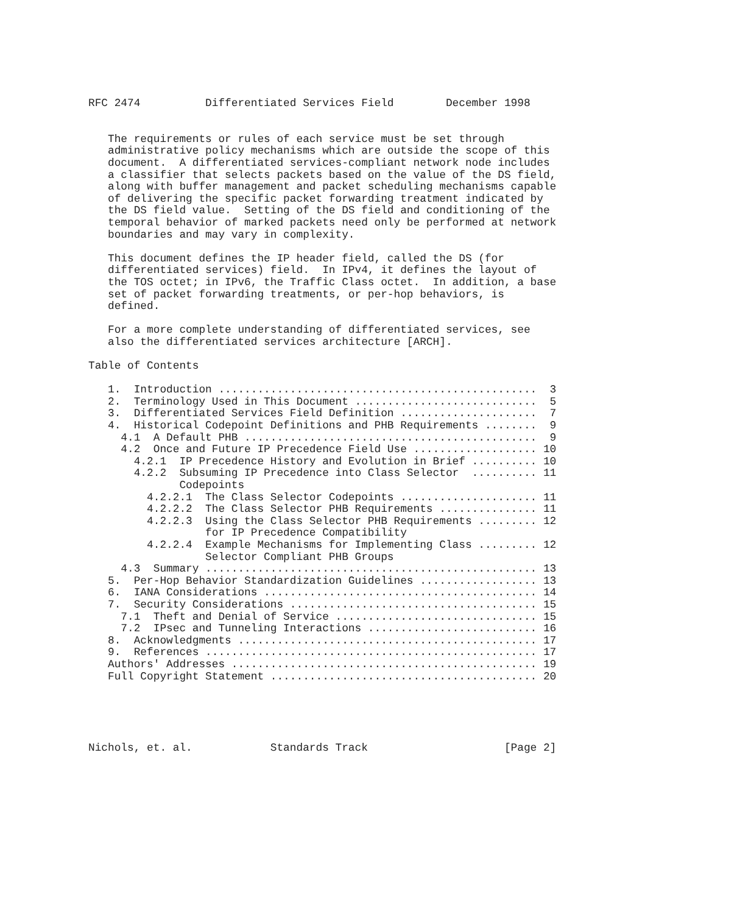RFC 2474          Differentiated Services Field        December 1998


   The requirements or rules of each service must be set through
   administrative policy mechanisms which are outside the scope of this
   document.  A differentiated services-compliant network node includes
   a classifier that selects packets based on the value of the DS field,
   along with buffer management and packet scheduling mechanisms capable
   of delivering the specific packet forwarding treatment indicated by
   the DS field value.  Setting of the DS field and conditioning of the
   temporal behavior of marked packets need only be performed at network
   boundaries and may vary in complexity.

   This document defines the IP header field, called the DS (for
   differentiated services) field.  In IPv4, it defines the layout of
   the TOS octet; in IPv6, the Traffic Class octet.  In addition, a base
   set of packet forwarding treatments, or per-hop behaviors, is
   defined.

   For a more complete understanding of differentiated services, see
   also the differentiated services architecture [ARCH].

Table of Contents

   1.  Introduction .................................................  3
   2.  Terminology Used in This Document ............................  5
   3.  Differentiated Services Field Definition .....................  7
   4.  Historical Codepoint Definitions and PHB Requirements ........  9
     4.1  A Default PHB .............................................  9
     4.2  Once and Future IP Precedence Field Use ................... 10
       4.2.1  IP Precedence History and Evolution in Brief .......... 10
       4.2.2  Subsuming IP Precedence into Class Selector  .......... 11
              Codepoints
         4.2.2.1  The Class Selector Codepoints ..................... 11
         4.2.2.2  The Class Selector PHB Requirements ............... 11
         4.2.2.3  Using the Class Selector PHB Requirements ......... 12
                  for IP Precedence Compatibility
         4.2.2.4  Example Mechanisms for Implementing Class ......... 12
                  Selector Compliant PHB Groups
     4.3  Summary ................................................... 13
   5.  Per-Hop Behavior Standardization Guidelines .................. 13
   6.  IANA Considerations .......................................... 14
   7.  Security Considerations ...................................... 15
     7.1  Theft and Denial of Service ............................... 15
     7.2  IPsec and Tunneling Interactions .......................... 16
   8.  Acknowledgments .............................................. 17
   9.  References ................................................... 17
   Authors' Addresses ............................................... 19
   Full Copyright Statement ......................................... 20





Nichols, et. al.            Standards Track                     [Page 2]